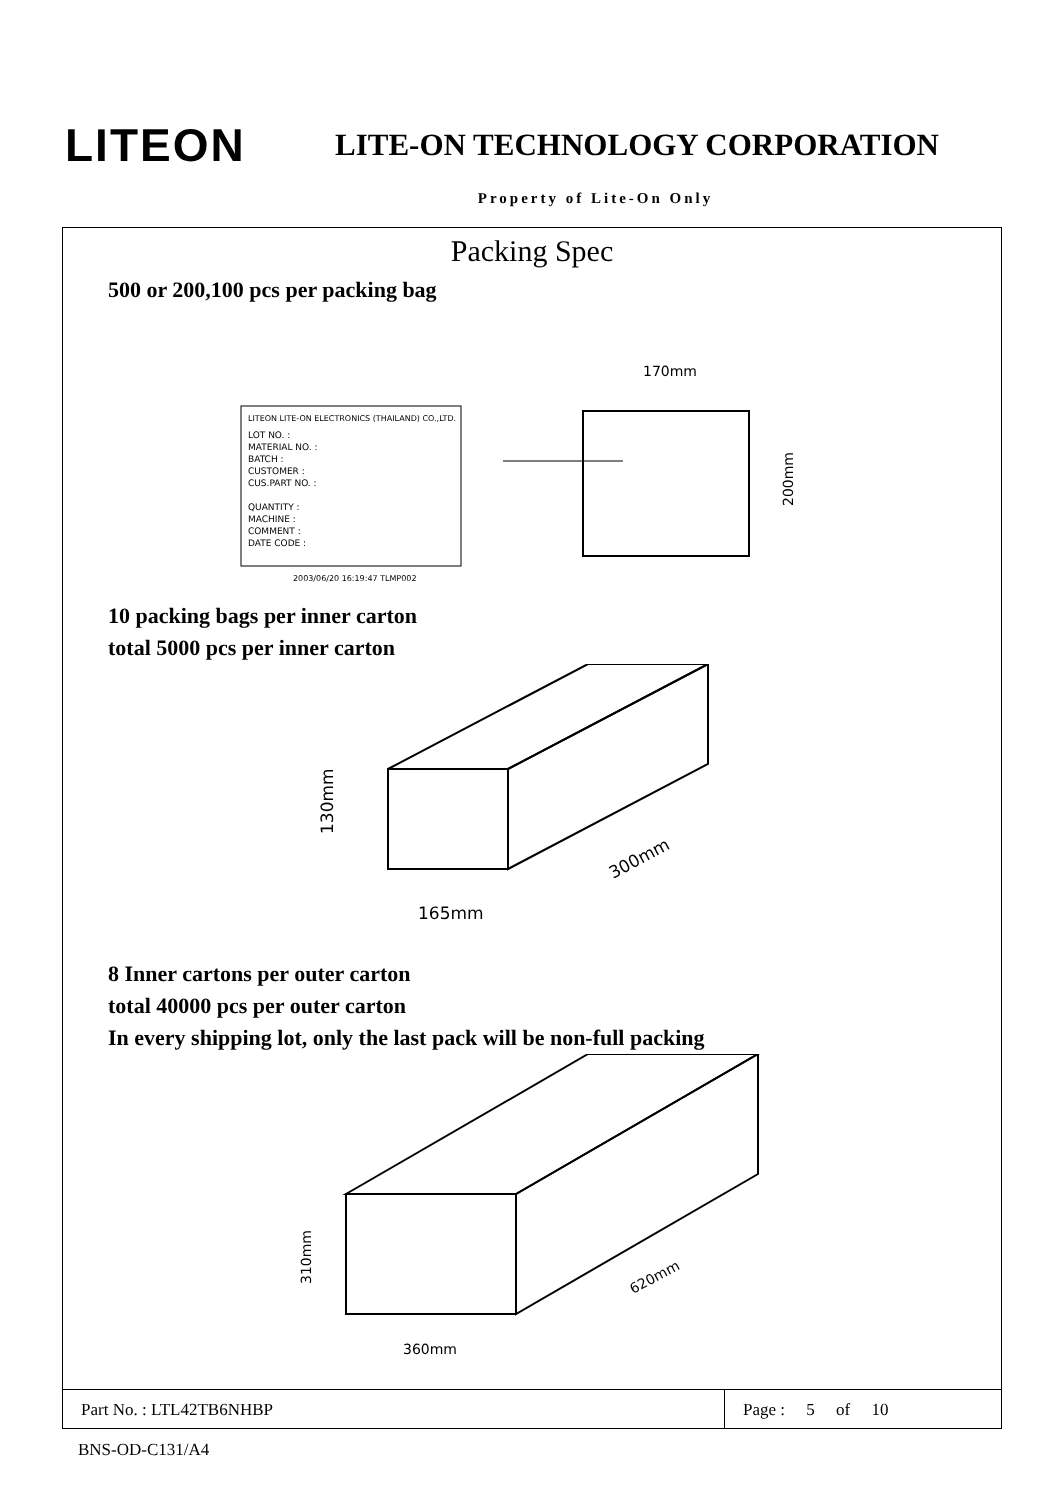LITEON
LITE-ON TECHNOLOGY CORPORATION
Property of Lite-On Only
Packing Spec
500 or 200,100 pcs per packing bag
LITEON LITE-ON ELECTRONICS (THAILAND) CO.,LTD.
LOT NO. :
MATERIAL NO. :
BATCH :
CUSTOMER :
CUS.PART NO. :
QUANTITY :
MACHINE :
COMMENT :
DATE CODE :
2003/06/20 16:19:47 TLMP002
170mm
200mm
10 packing bags per inner carton
total 5000 pcs per inner carton
130mm
165mm
300mm
8 Inner cartons per outer carton
total 40000 pcs per outer carton
In every shipping lot, only the last pack will be non-full packing
310mm
360mm
620mm
Part No. : LTL42TB6NHBP Page : 5 of 10
BNS-OD-C131/A4